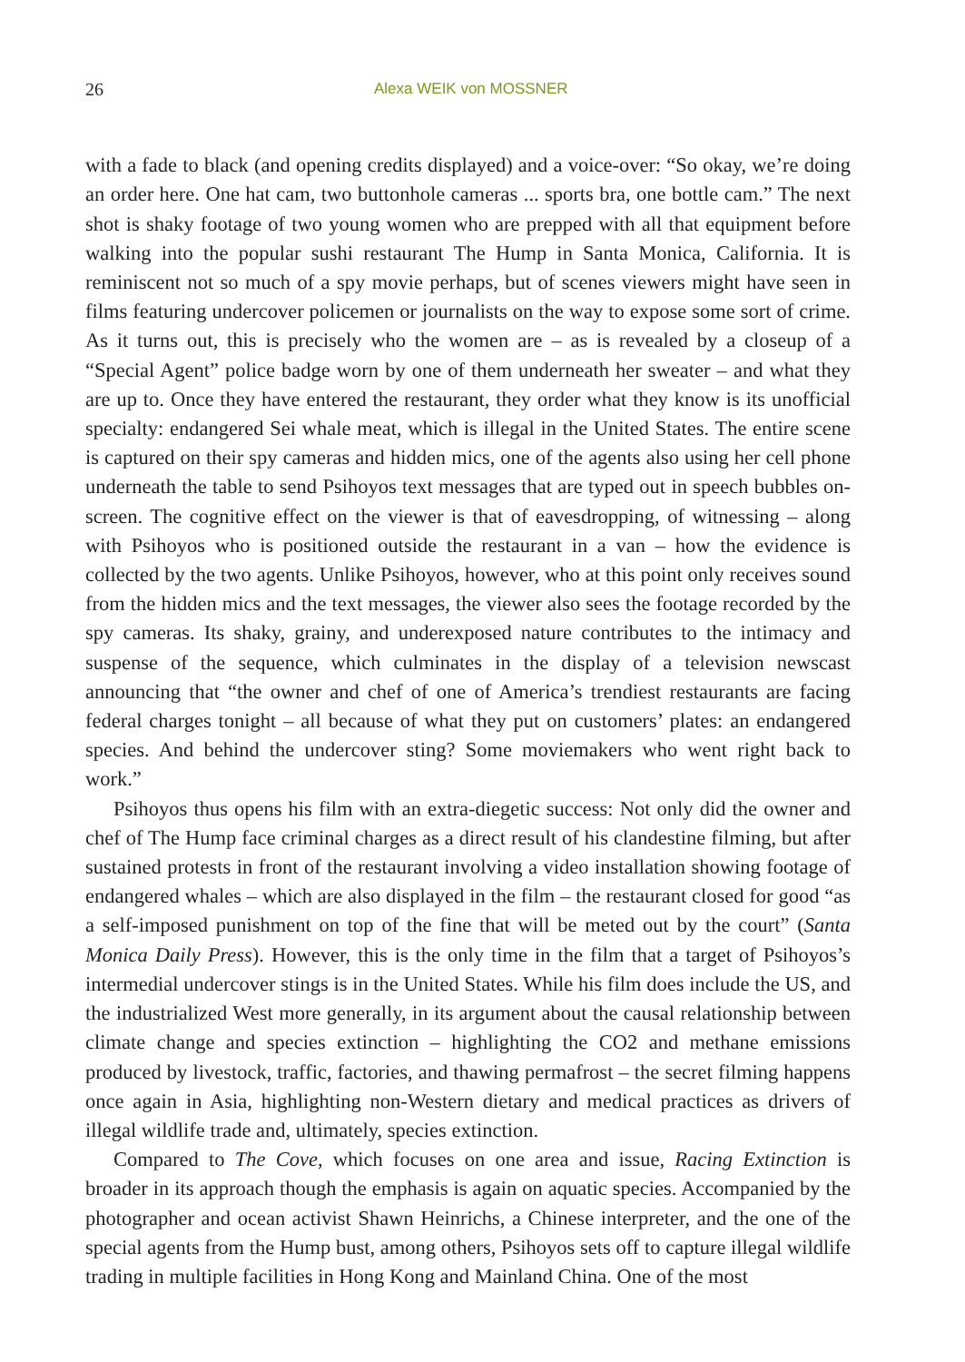26 Alexa WEIK von MOSSNER
with a fade to black (and opening credits displayed) and a voice-over: “So okay, we’re doing an order here. One hat cam, two buttonhole cameras ... sports bra, one bottle cam.” The next shot is shaky footage of two young women who are prepped with all that equipment before walking into the popular sushi restaurant The Hump in Santa Monica, California. It is reminiscent not so much of a spy movie perhaps, but of scenes viewers might have seen in films featuring undercover policemen or journalists on the way to expose some sort of crime. As it turns out, this is precisely who the women are – as is revealed by a closeup of a “Special Agent” police badge worn by one of them underneath her sweater – and what they are up to. Once they have entered the restaurant, they order what they know is its unofficial specialty: endangered Sei whale meat, which is illegal in the United States. The entire scene is captured on their spy cameras and hidden mics, one of the agents also using her cell phone underneath the table to send Psihoyos text messages that are typed out in speech bubbles on-screen. The cognitive effect on the viewer is that of eavesdropping, of witnessing – along with Psihoyos who is positioned outside the restaurant in a van – how the evidence is collected by the two agents. Unlike Psihoyos, however, who at this point only receives sound from the hidden mics and the text messages, the viewer also sees the footage recorded by the spy cameras. Its shaky, grainy, and underexposed nature contributes to the intimacy and suspense of the sequence, which culminates in the display of a television newscast announcing that “the owner and chef of one of America’s trendiest restaurants are facing federal charges tonight – all because of what they put on customers’ plates: an endangered species. And behind the undercover sting? Some moviemakers who went right back to work.”
Psihoyos thus opens his film with an extra-diegetic success: Not only did the owner and chef of The Hump face criminal charges as a direct result of his clandestine filming, but after sustained protests in front of the restaurant involving a video installation showing footage of endangered whales – which are also displayed in the film – the restaurant closed for good “as a self-imposed punishment on top of the fine that will be meted out by the court” (Santa Monica Daily Press). However, this is the only time in the film that a target of Psihoyos’s intermedial undercover stings is in the United States. While his film does include the US, and the industrialized West more generally, in its argument about the causal relationship between climate change and species extinction – highlighting the CO2 and methane emissions produced by livestock, traffic, factories, and thawing permafrost – the secret filming happens once again in Asia, highlighting non-Western dietary and medical practices as drivers of illegal wildlife trade and, ultimately, species extinction.
Compared to The Cove, which focuses on one area and issue, Racing Extinction is broader in its approach though the emphasis is again on aquatic species. Accompanied by the photographer and ocean activist Shawn Heinrichs, a Chinese interpreter, and the one of the special agents from the Hump bust, among others, Psihoyos sets off to capture illegal wildlife trading in multiple facilities in Hong Kong and Mainland China. One of the most